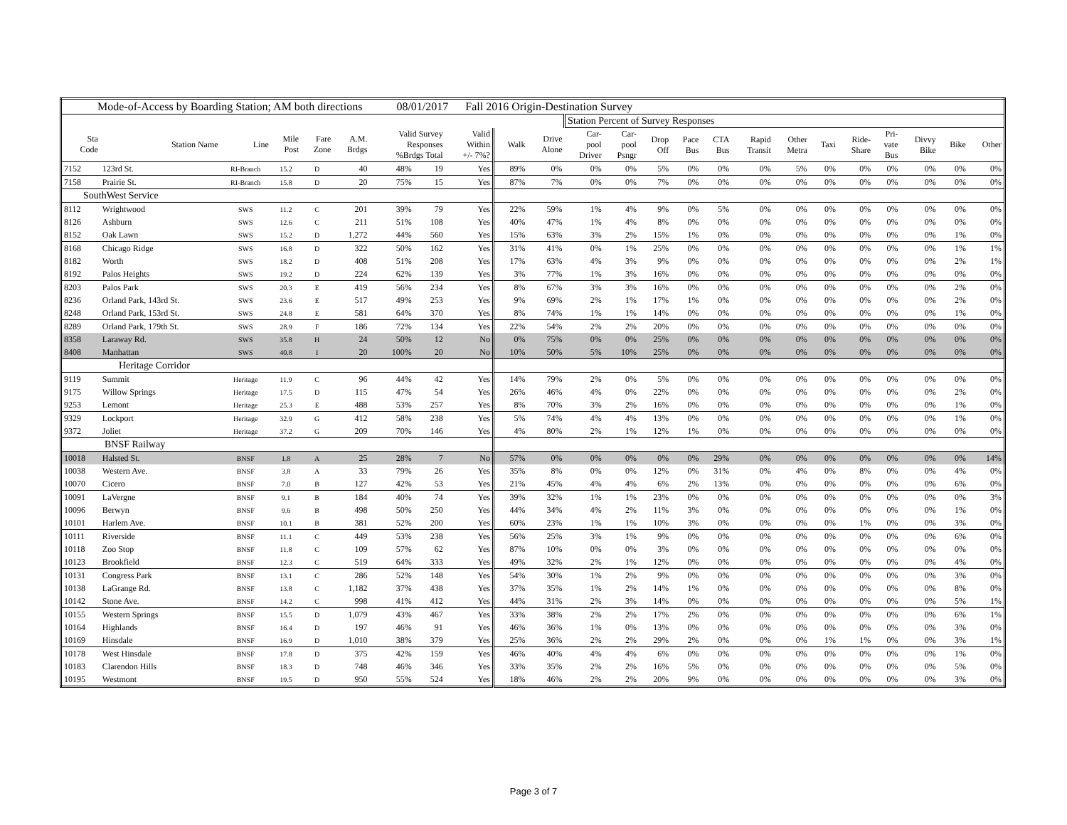| Mode-of-Access by Boarding Station; AM both directions 08/01/2017 Fall 2016 Origin-Destination Survey | | | | | | | | | | | | | | | | | | | | | | | |
| | | | | | | | | | | | Station Percent of Survey Responses | | | | | | | | | | | | |
| Sta Code | Station Name | Line | Mile Post | Fare Zone | A.M. Brdgs | Valid Survey Responses %Brdgs Total | | Valid Within +/- 7%? | Walk | Drive Alone | Car- pool Driver | Car- pool Psngr | Drop Off | Pace Bus | CTA Bus | Rapid Transit | Other Metra | Taxi | Ride- Share | Pri- vate Bus | Divvy Bike | Bike | Other |
| 7152 | 123rd St. | RI-Branch | 15.2 | D | 40 | 48% | 19 | Yes | 89% | 0% | 0% | 0% | 5% | 0% | 0% | 0% | 5% | 0% | 0% | 0% | 0% | 0% | 0% |
| 7158 | Prairie St. | RI-Branch | 15.8 | D | 20 | 75% | 15 | Yes | 87% | 7% | 0% | 0% | 7% | 0% | 0% | 0% | 0% | 0% | 0% | 0% | 0% | 0% | 0% |
| SouthWest Service | | | | | | | | | | | | | | | | | | | | | | | |
| 8112 | Wrightwood | SWS | 11.2 | C | 201 | 39% | 79 | Yes | 22% | 59% | 1% | 4% | 9% | 0% | 5% | 0% | 0% | 0% | 0% | 0% | 0% | 0% | 0% |
| 8126 | Ashburn | SWS | 12.6 | C | 211 | 51% | 108 | Yes | 40% | 47% | 1% | 4% | 8% | 0% | 0% | 0% | 0% | 0% | 0% | 0% | 0% | 0% | 0% |
| 8152 | Oak Lawn | SWS | 15.2 | D | 1,272 | 44% | 560 | Yes | 15% | 63% | 3% | 2% | 15% | 1% | 0% | 0% | 0% | 0% | 0% | 0% | 0% | 1% | 0% |
| 8168 | Chicago Ridge | SWS | 16.8 | D | 322 | 50% | 162 | Yes | 31% | 41% | 0% | 1% | 25% | 0% | 0% | 0% | 0% | 0% | 0% | 0% | 0% | 1% | 1% |
| 8182 | Worth | SWS | 18.2 | D | 408 | 51% | 208 | Yes | 17% | 63% | 4% | 3% | 9% | 0% | 0% | 0% | 0% | 0% | 0% | 0% | 0% | 2% | 1% |
| 8192 | Palos Heights | SWS | 19.2 | D | 224 | 62% | 139 | Yes | 3% | 77% | 1% | 3% | 16% | 0% | 0% | 0% | 0% | 0% | 0% | 0% | 0% | 0% | 0% |
| 8203 | Palos Park | SWS | 20.3 | E | 419 | 56% | 234 | Yes | 8% | 67% | 3% | 3% | 16% | 0% | 0% | 0% | 0% | 0% | 0% | 0% | 0% | 2% | 0% |
| 8236 | Orland Park, 143rd St. | SWS | 23.6 | E | 517 | 49% | 253 | Yes | 9% | 69% | 2% | 1% | 17% | 1% | 0% | 0% | 0% | 0% | 0% | 0% | 0% | 2% | 0% |
| 8248 | Orland Park, 153rd St. | SWS | 24.8 | E | 581 | 64% | 370 | Yes | 8% | 74% | 1% | 1% | 14% | 0% | 0% | 0% | 0% | 0% | 0% | 0% | 0% | 1% | 0% |
| 8289 | Orland Park, 179th St. | SWS | 28.9 | F | 186 | 72% | 134 | Yes | 22% | 54% | 2% | 2% | 20% | 0% | 0% | 0% | 0% | 0% | 0% | 0% | 0% | 0% | 0% |
| 8358 | Laraway Rd. | SWS | 35.8 | H | 24 | 50% | 12 | No | 0% | 75% | 0% | 0% | 25% | 0% | 0% | 0% | 0% | 0% | 0% | 0% | 0% | 0% | 0% |
| 8408 | Manhattan | SWS | 40.8 | I | 20 | 100% | 20 | No | 10% | 50% | 5% | 10% | 25% | 0% | 0% | 0% | 0% | 0% | 0% | 0% | 0% | 0% | 0% |
| Heritage Corridor | | | | | | | | | | | | | | | | | | | | | | | |
| 9119 | Summit | Heritage | 11.9 | C | 96 | 44% | 42 | Yes | 14% | 79% | 2% | 0% | 5% | 0% | 0% | 0% | 0% | 0% | 0% | 0% | 0% | 0% | 0% |
| 9175 | Willow Springs | Heritage | 17.5 | D | 115 | 47% | 54 | Yes | 26% | 46% | 4% | 0% | 22% | 0% | 0% | 0% | 0% | 0% | 0% | 0% | 0% | 2% | 0% |
| 9253 | Lemont | Heritage | 25.3 | E | 488 | 53% | 257 | Yes | 8% | 70% | 3% | 2% | 16% | 0% | 0% | 0% | 0% | 0% | 0% | 0% | 0% | 1% | 0% |
| 9329 | Lockport | Heritage | 32.9 | G | 412 | 58% | 238 | Yes | 5% | 74% | 4% | 4% | 13% | 0% | 0% | 0% | 0% | 0% | 0% | 0% | 0% | 1% | 0% |
| 9372 | Joliet | Heritage | 37.2 | G | 209 | 70% | 146 | Yes | 4% | 80% | 2% | 1% | 12% | 1% | 0% | 0% | 0% | 0% | 0% | 0% | 0% | 0% | 0% |
| BNSF Railway | | | | | | | | | | | | | | | | | | | | | | | |
| 10018 | Halsted St. | BNSF | 1.8 | A | 25 | 28% | 7 | No | 57% | 0% | 0% | 0% | 0% | 0% | 29% | 0% | 0% | 0% | 0% | 0% | 0% | 0% | 14% |
| 10038 | Western Ave. | BNSF | 3.8 | A | 33 | 79% | 26 | Yes | 35% | 8% | 0% | 0% | 12% | 0% | 31% | 0% | 4% | 0% | 8% | 0% | 0% | 4% | 0% |
| 10070 | Cicero | BNSF | 7.0 | B | 127 | 42% | 53 | Yes | 21% | 45% | 4% | 4% | 6% | 2% | 13% | 0% | 0% | 0% | 0% | 0% | 0% | 6% | 0% |
| 10091 | LaVergne | BNSF | 9.1 | B | 184 | 40% | 74 | Yes | 39% | 32% | 1% | 1% | 23% | 0% | 0% | 0% | 0% | 0% | 0% | 0% | 0% | 0% | 3% |
| 10096 | Berwyn | BNSF | 9.6 | B | 498 | 50% | 250 | Yes | 44% | 34% | 4% | 2% | 11% | 3% | 0% | 0% | 0% | 0% | 0% | 0% | 0% | 1% | 0% |
| 10101 | Harlem Ave. | BNSF | 10.1 | B | 381 | 52% | 200 | Yes | 60% | 23% | 1% | 1% | 10% | 3% | 0% | 0% | 0% | 0% | 1% | 0% | 0% | 3% | 0% |
| 10111 | Riverside | BNSF | 11.1 | C | 449 | 53% | 238 | Yes | 56% | 25% | 3% | 1% | 9% | 0% | 0% | 0% | 0% | 0% | 0% | 0% | 0% | 6% | 0% |
| 10118 | Zoo Stop | BNSF | 11.8 | C | 109 | 57% | 62 | Yes | 87% | 10% | 0% | 0% | 3% | 0% | 0% | 0% | 0% | 0% | 0% | 0% | 0% | 0% | 0% |
| 10123 | Brookfield | BNSF | 12.3 | C | 519 | 64% | 333 | Yes | 49% | 32% | 2% | 1% | 12% | 0% | 0% | 0% | 0% | 0% | 0% | 0% | 0% | 4% | 0% |
| 10131 | Congress Park | BNSF | 13.1 | C | 286 | 52% | 148 | Yes | 54% | 30% | 1% | 2% | 9% | 0% | 0% | 0% | 0% | 0% | 0% | 0% | 0% | 3% | 0% |
| 10138 | LaGrange Rd. | BNSF | 13.8 | C | 1,182 | 37% | 438 | Yes | 37% | 35% | 1% | 2% | 14% | 1% | 0% | 0% | 0% | 0% | 0% | 0% | 0% | 8% | 0% |
| 10142 | Stone Ave. | BNSF | 14.2 | C | 998 | 41% | 412 | Yes | 44% | 31% | 2% | 3% | 14% | 0% | 0% | 0% | 0% | 0% | 0% | 0% | 0% | 5% | 1% |
| 10155 | Western Springs | BNSF | 15.5 | D | 1,079 | 43% | 467 | Yes | 33% | 38% | 2% | 2% | 17% | 2% | 0% | 0% | 0% | 0% | 0% | 0% | 0% | 6% | 1% |
| 10164 | Highlands | BNSF | 16.4 | D | 197 | 46% | 91 | Yes | 46% | 36% | 1% | 0% | 13% | 0% | 0% | 0% | 0% | 0% | 0% | 0% | 0% | 3% | 0% |
| 10169 | Hinsdale | BNSF | 16.9 | D | 1,010 | 38% | 379 | Yes | 25% | 36% | 2% | 2% | 29% | 2% | 0% | 0% | 0% | 1% | 1% | 0% | 0% | 3% | 1% |
| 10178 | West Hinsdale | BNSF | 17.8 | D | 375 | 42% | 159 | Yes | 46% | 40% | 4% | 4% | 6% | 0% | 0% | 0% | 0% | 0% | 0% | 0% | 0% | 1% | 0% |
| 10183 | Clarendon Hills | BNSF | 18.3 | D | 748 | 46% | 346 | Yes | 33% | 35% | 2% | 2% | 16% | 5% | 0% | 0% | 0% | 0% | 0% | 0% | 0% | 5% | 0% |
| 10195 | Westmont | BNSF | 19.5 | D | 950 | 55% | 524 | Yes | 18% | 46% | 2% | 2% | 20% | 9% | 0% | 0% | 0% | 0% | 0% | 0% | 0% | 3% | 0% |
Page 3 of 7